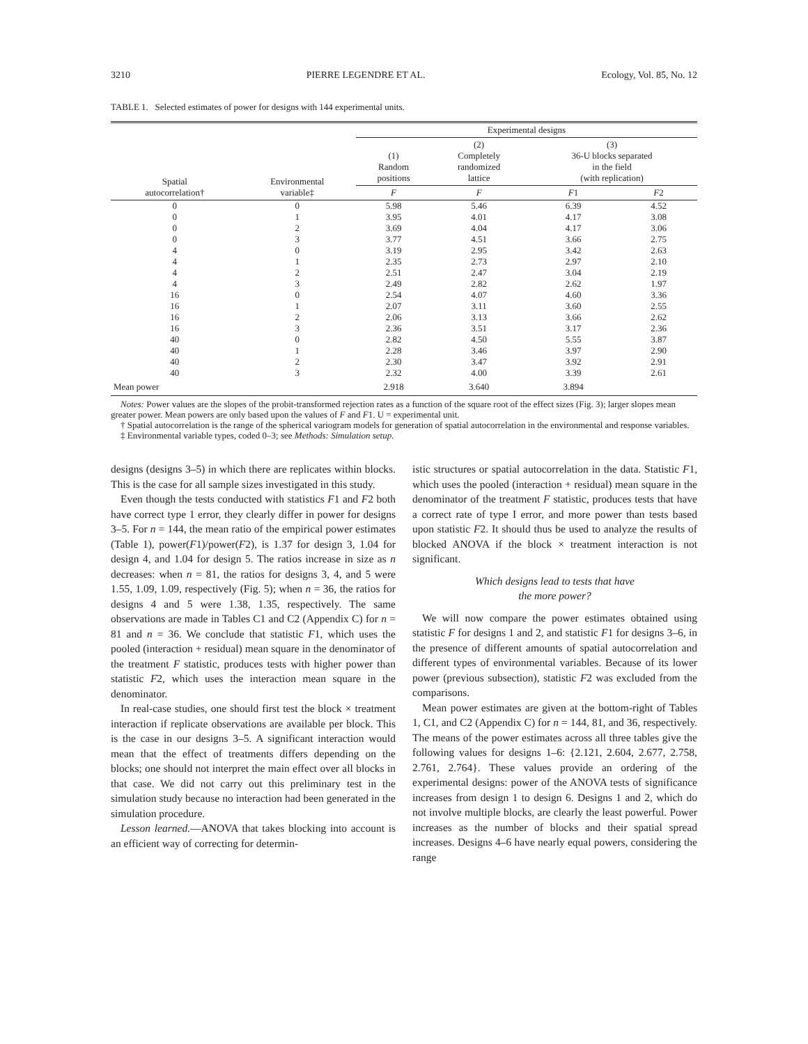3210 PIERRE LEGENDRE ET AL. Ecology, Vol. 85, No. 12
TABLE 1. Selected estimates of power for designs with 144 experimental units.
| Spatial autocorrelation† | Environmental variable‡ | Experimental designs | | | |
| --- | --- | --- | --- | --- | --- |
| | | (1) Random positions | (2) Completely randomized lattice | (3) 36-U blocks separated in the field (with replication) | |
| | | F | F | F 1 | F 2 |
| 0 | 0 | 5.98 | 5.46 | 6.39 | 4.52 |
| 0 | 1 | 3.95 | 4.01 | 4.17 | 3.08 |
| 0 | 2 | 3.69 | 4.04 | 4.17 | 3.06 |
| 0 | 3 | 3.77 | 4.51 | 3.66 | 2.75 |
| 4 | 0 | 3.19 | 2.95 | 3.42 | 2.63 |
| 4 | 1 | 2.35 | 2.73 | 2.97 | 2.10 |
| 4 | 2 | 2.51 | 2.47 | 3.04 | 2.19 |
| 4 | 3 | 2.49 | 2.82 | 2.62 | 1.97 |
| 16 | 0 | 2.54 | 4.07 | 4.60 | 3.36 |
| 16 | 1 | 2.07 | 3.11 | 3.60 | 2.55 |
| 16 | 2 | 2.06 | 3.13 | 3.66 | 2.62 |
| 16 | 3 | 2.36 | 3.51 | 3.17 | 2.36 |
| 40 | 0 | 2.82 | 4.50 | 5.55 | 3.87 |
| 40 | 1 | 2.28 | 3.46 | 3.97 | 2.90 |
| 40 | 2 | 2.30 | 3.47 | 3.92 | 2.91 |
| 40 | 3 | 2.32 | 4.00 | 3.39 | 2.61 |
| Mean power | | 2.918 | 3.640 | 3.894 | |
Notes: Power values are the slopes of the probit-transformed rejection rates as a function of the square root of the effect sizes (Fig. 3); larger slopes mean greater power. Mean powers are only based upon the values of F and F1. U = experimental unit.
† Spatial autocorrelation is the range of the spherical variogram models for generation of spatial autocorrelation in the environmental and response variables.
‡ Environmental variable types, coded 0–3; see Methods: Simulation setup.
designs (designs 3–5) in which there are replicates within blocks. This is the case for all sample sizes investigated in this study.
Even though the tests conducted with statistics F1 and F2 both have correct type 1 error, they clearly differ in power for designs 3–5. For n = 144, the mean ratio of the empirical power estimates (Table 1), power(F1)/power(F2), is 1.37 for design 3, 1.04 for design 4, and 1.04 for design 5. The ratios increase in size as n decreases: when n = 81, the ratios for designs 3, 4, and 5 were 1.55, 1.09, 1.09, respectively (Fig. 5); when n = 36, the ratios for designs 4 and 5 were 1.38, 1.35, respectively. The same observations are made in Tables C1 and C2 (Appendix C) for n = 81 and n = 36. We conclude that statistic F1, which uses the pooled (interaction + residual) mean square in the denominator of the treatment F statistic, produces tests with higher power than statistic F2, which uses the interaction mean square in the denominator.
In real-case studies, one should first test the block × treatment interaction if replicate observations are available per block. This is the case in our designs 3–5. A significant interaction would mean that the effect of treatments differs depending on the blocks; one should not interpret the main effect over all blocks in that case. We did not carry out this preliminary test in the simulation study because no interaction had been generated in the simulation procedure.
Lesson learned.—ANOVA that takes blocking into account is an efficient way of correcting for determin-
istic structures or spatial autocorrelation in the data. Statistic F1, which uses the pooled (interaction + residual) mean square in the denominator of the treatment F statistic, produces tests that have a correct rate of type I error, and more power than tests based upon statistic F2. It should thus be used to analyze the results of blocked ANOVA if the block × treatment interaction is not significant.
Which designs lead to tests that have
the more power?
We will now compare the power estimates obtained using statistic F for designs 1 and 2, and statistic F1 for designs 3–6, in the presence of different amounts of spatial autocorrelation and different types of environmental variables. Because of its lower power (previous subsection), statistic F2 was excluded from the comparisons.
Mean power estimates are given at the bottom-right of Tables 1, C1, and C2 (Appendix C) for n = 144, 81, and 36, respectively. The means of the power estimates across all three tables give the following values for designs 1–6: {2.121, 2.604, 2.677, 2.758, 2.761, 2.764}. These values provide an ordering of the experimental designs: power of the ANOVA tests of significance increases from design 1 to design 6. Designs 1 and 2, which do not involve multiple blocks, are clearly the least powerful. Power increases as the number of blocks and their spatial spread increases. Designs 4–6 have nearly equal powers, considering the range